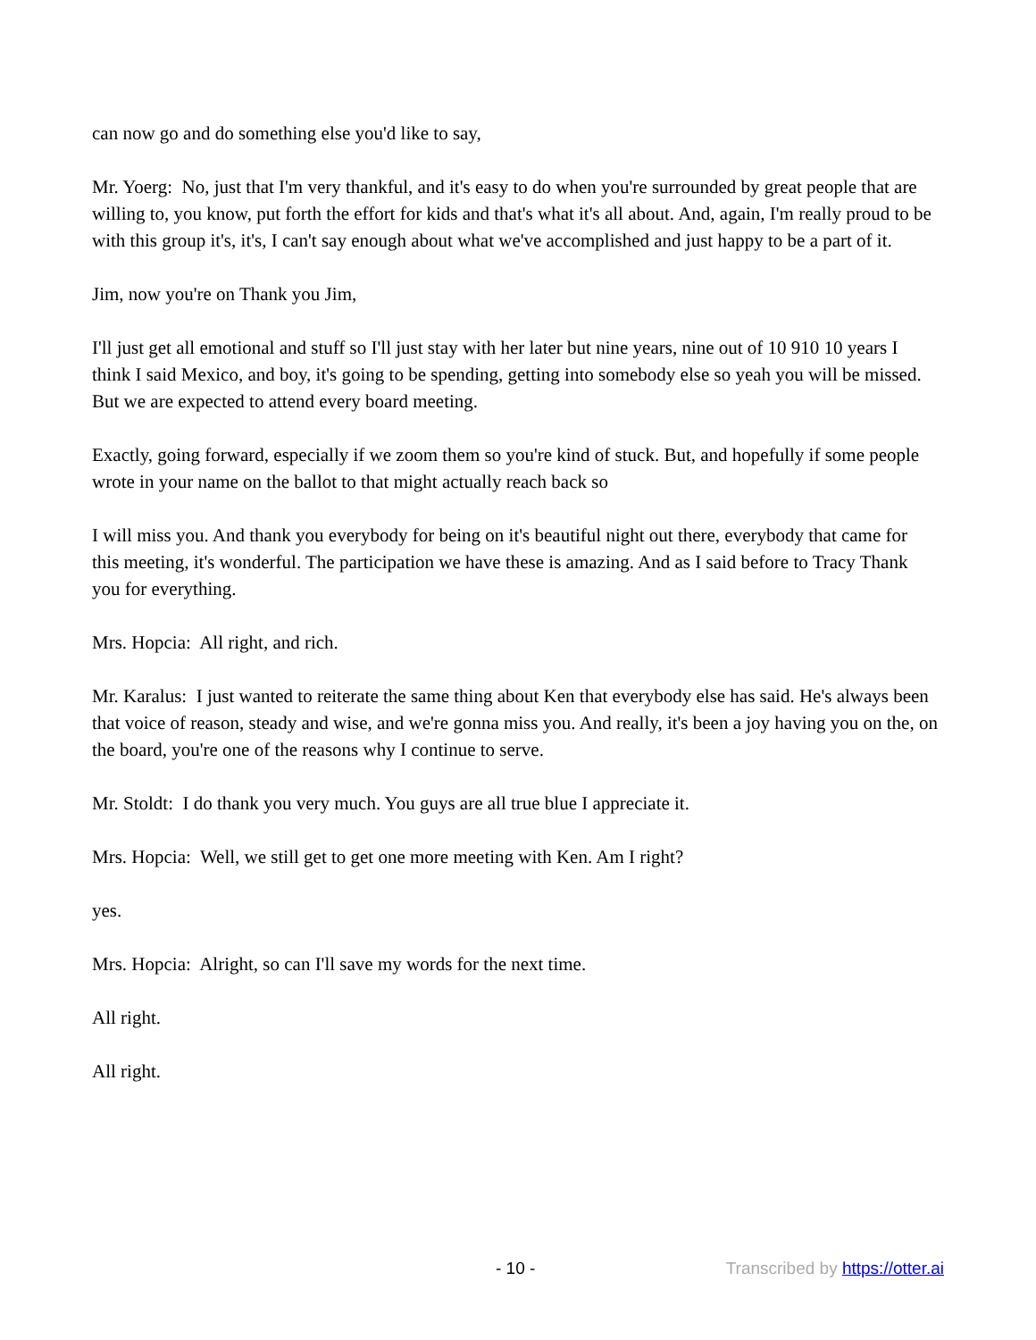can now go and do something else you'd like to say,
Mr. Yoerg: No, just that I'm very thankful, and it's easy to do when you're surrounded by great people that are willing to, you know, put forth the effort for kids and that's what it's all about. And, again, I'm really proud to be with this group it's, it's, I can't say enough about what we've accomplished and just happy to be a part of it.
Jim, now you're on Thank you Jim,
I'll just get all emotional and stuff so I'll just stay with her later but nine years, nine out of 10 910 10 years I think I said Mexico, and boy, it's going to be spending, getting into somebody else so yeah you will be missed. But we are expected to attend every board meeting.
Exactly, going forward, especially if we zoom them so you're kind of stuck. But, and hopefully if some people wrote in your name on the ballot to that might actually reach back so
I will miss you. And thank you everybody for being on it's beautiful night out there, everybody that came for this meeting, it's wonderful. The participation we have these is amazing. And as I said before to Tracy Thank you for everything.
Mrs. Hopcia: All right, and rich.
Mr. Karalus: I just wanted to reiterate the same thing about Ken that everybody else has said. He's always been that voice of reason, steady and wise, and we're gonna miss you. And really, it's been a joy having you on the, on the board, you're one of the reasons why I continue to serve.
Mr. Stoldt: I do thank you very much. You guys are all true blue I appreciate it.
Mrs. Hopcia: Well, we still get to get one more meeting with Ken. Am I right?
yes.
Mrs. Hopcia: Alright, so can I'll save my words for the next time.
All right.
All right.
- 10 - Transcribed by https://otter.ai